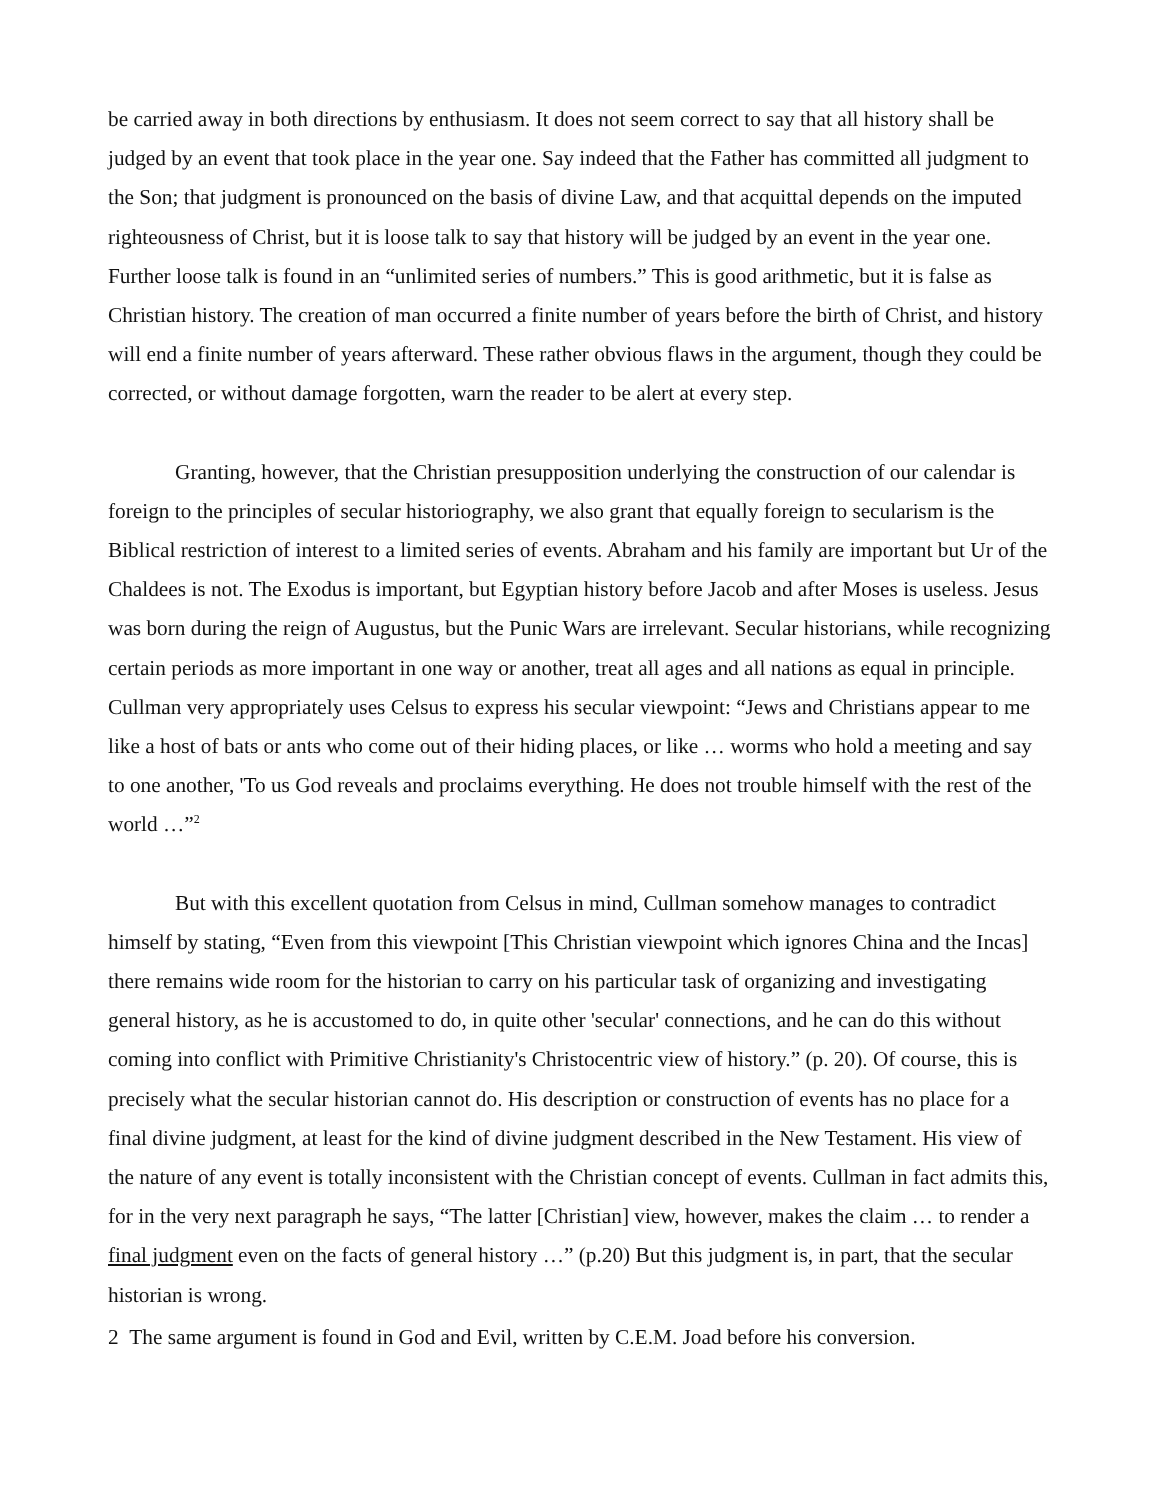be carried away in both directions by enthusiasm. It does not seem correct to say that all history shall be judged by an event that took place in the year one. Say indeed that the Father has committed all judgment to the Son; that judgment is pronounced on the basis of divine Law, and that acquittal depends on the imputed righteousness of Christ, but it is loose talk to say that history will be judged by an event in the year one. Further loose talk is found in an “unlimited series of numbers.” This is good arithmetic, but it is false as Christian history. The creation of man occurred a finite number of years before the birth of Christ, and history will end a finite number of years afterward. These rather obvious flaws in the argument, though they could be corrected, or without damage forgotten, warn the reader to be alert at every step.
Granting, however, that the Christian presupposition underlying the construction of our calendar is foreign to the principles of secular historiography, we also grant that equally foreign to secularism is the Biblical restriction of interest to a limited series of events. Abraham and his family are important but Ur of the Chaldees is not. The Exodus is important, but Egyptian history before Jacob and after Moses is useless. Jesus was born during the reign of Augustus, but the Punic Wars are irrelevant. Secular historians, while recognizing certain periods as more important in one way or another, treat all ages and all nations as equal in principle. Cullman very appropriately uses Celsus to express his secular viewpoint: “Jews and Christians appear to me like a host of bats or ants who come out of their hiding places, or like … worms who hold a meeting and say to one another, 'To us God reveals and proclaims everything. He does not trouble himself with the rest of the world …”<sup>2</sup>
But with this excellent quotation from Celsus in mind, Cullman somehow manages to contradict himself by stating, “Even from this viewpoint [This Christian viewpoint which ignores China and the Incas] there remains wide room for the historian to carry on his particular task of organizing and investigating general history, as he is accustomed to do, in quite other 'secular' connections, and he can do this without coming into conflict with Primitive Christianity's Christocentric view of history.” (p. 20). Of course, this is precisely what the secular historian cannot do. His description or construction of events has no place for a final divine judgment, at least for the kind of divine judgment described in the New Testament. His view of the nature of any event is totally inconsistent with the Christian concept of events. Cullman in fact admits this, for in the very next paragraph he says, “The latter [Christian] view, however, makes the claim … to render a final judgment even on the facts of general history …” (p.20) But this judgment is, in part, that the secular historian is wrong.
2 The same argument is found in God and Evil, written by C.E.M. Joad before his conversion.